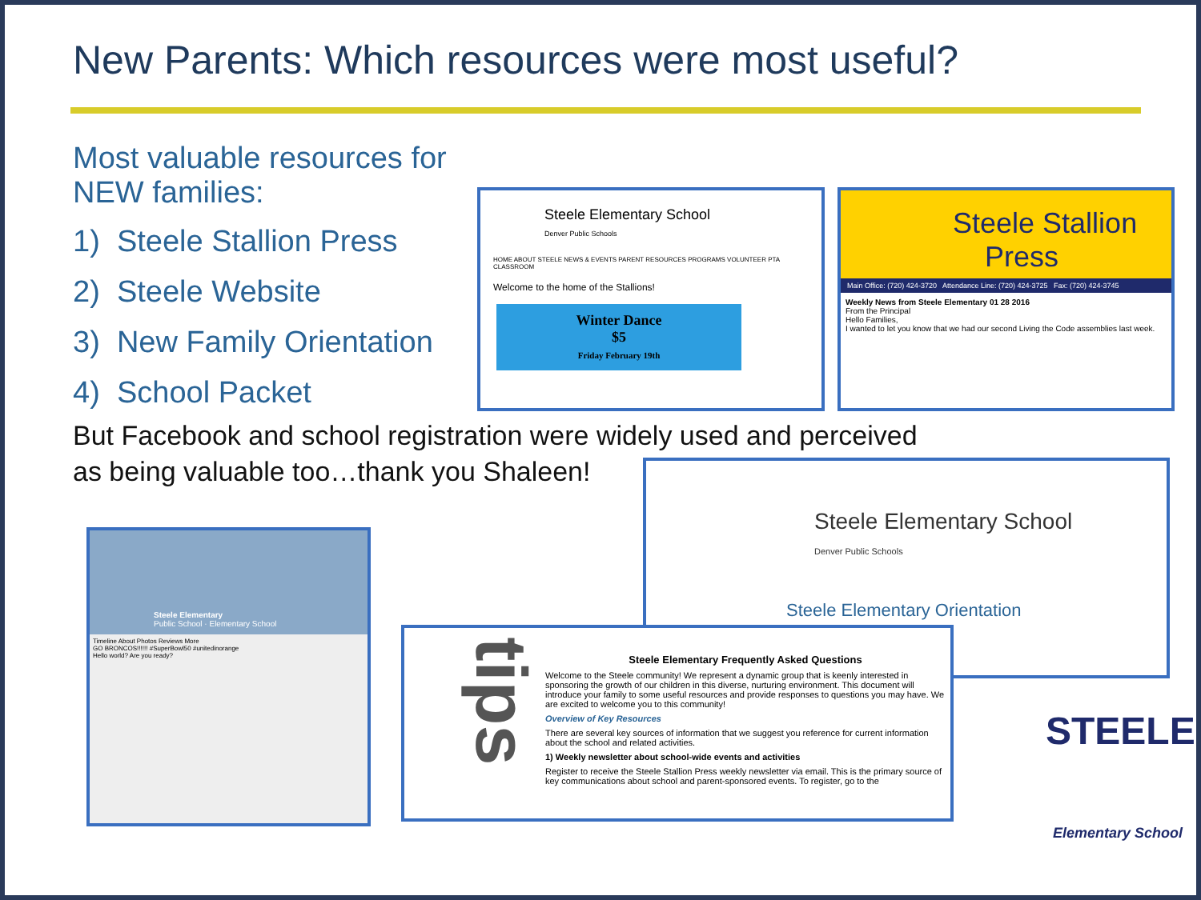New Parents: Which resources were most useful?
Most valuable resources for NEW families:
1) Steele Stallion Press
2) Steele Website
3) New Family Orientation
4) School Packet
Steele Elementary School
Denver Public Schools
HOME ABOUT STEELE NEWS & EVENTS PARENT RESOURCES PROGRAMS VOLUNTEER PTA CLASSROOM
Welcome to the home of the Stallions!
Winter Dance
$5
Friday February 19th
Steele Stallion
Press
Main Office: (720) 424-3720 Attendance Line: (720) 424-3725 Fax: (720) 424-3745
Weekly News from Steele Elementary 01 28 2016
From the Principal
Hello Families,
I wanted to let you know that we had our second Living the Code assemblies last week.
But Facebook and school registration were widely used and perceived as being valuable too…thank you Shaleen!
Steele Elementary School
Denver Public Schools
Steele Elementary Orientation
Steele Elementary
Public School · Elementary School
Timeline About Photos Reviews More
GO BRONCOS!!!!!! #SuperBowl50 #unitedinorange
Hello world? Are you ready?
tips
Steele Elementary Frequently Asked Questions
Welcome to the Steele community! We represent a dynamic group that is keenly interested in sponsoring the growth of our children in this diverse, nurturing environment. This document will introduce your family to some useful resources and provide responses to questions you may have. We are excited to welcome you to this community!
Overview of Key Resources
There are several key sources of information that we suggest you reference for current information about the school and related activities.
1) Weekly newsletter about school-wide events and activities
Register to receive the Steele Stallion Press weekly newsletter via email. This is the primary source of key communications about school and parent-sponsored events. To register, go to the
STEELE
Elementary School